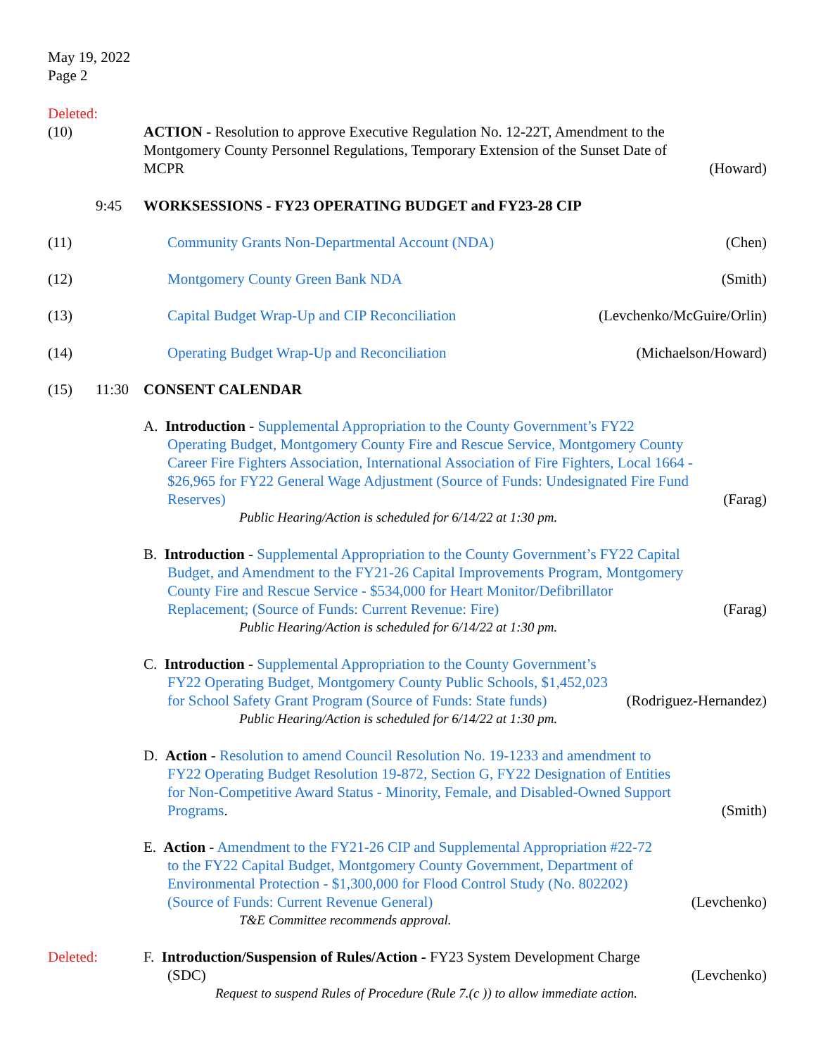May 19, 2022
Page 2
Deleted:
(10)
ACTION - Resolution to approve Executive Regulation No. 12-22T, Amendment to the Montgomery County Personnel Regulations, Temporary Extension of the Sunset Date of MCPR
(Howard)
9:45
WORKSESSIONS - FY23 OPERATING BUDGET and FY23-28 CIP
(11)
Community Grants Non-Departmental Account (NDA)
(Chen)
(12)
Montgomery County Green Bank NDA
(Smith)
(13)
Capital Budget Wrap-Up and CIP Reconciliation
(Levchenko/McGuire/Orlin)
(14)
Operating Budget Wrap-Up and Reconciliation
(Michaelson/Howard)
(15)
11:30
CONSENT CALENDAR
A. Introduction - Supplemental Appropriation to the County Government’s FY22 Operating Budget, Montgomery County Fire and Rescue Service, Montgomery County Career Fire Fighters Association, International Association of Fire Fighters, Local 1664 - $26,965 for FY22 General Wage Adjustment (Source of Funds: Undesignated Fire Fund Reserves)
(Farag)
Public Hearing/Action is scheduled for 6/14/22 at 1:30 pm.
B. Introduction - Supplemental Appropriation to the County Government’s FY22 Capital Budget, and Amendment to the FY21-26 Capital Improvements Program, Montgomery County Fire and Rescue Service - $534,000 for Heart Monitor/Defibrillator Replacement; (Source of Funds: Current Revenue: Fire)
(Farag)
Public Hearing/Action is scheduled for 6/14/22 at 1:30 pm.
C. Introduction - Supplemental Appropriation to the County Government’s FY22 Operating Budget, Montgomery County Public Schools, $1,452,023 for School Safety Grant Program (Source of Funds: State funds)
(Rodriguez-Hernandez)
Public Hearing/Action is scheduled for 6/14/22 at 1:30 pm.
D. Action - Resolution to amend Council Resolution No. 19-1233 and amendment to FY22 Operating Budget Resolution 19-872, Section G, FY22 Designation of Entities for Non-Competitive Award Status - Minority, Female, and Disabled-Owned Support Programs.
(Smith)
E. Action - Amendment to the FY21-26 CIP and Supplemental Appropriation #22-72 to the FY22 Capital Budget, Montgomery County Government, Department of Environmental Protection - $1,300,000 for Flood Control Study (No. 802202) (Source of Funds: Current Revenue General)
(Levchenko)
T&E Committee recommends approval.
Deleted: F. Introduction/Suspension of Rules/Action - FY23 System Development Charge (SDC)
(Levchenko)
Request to suspend Rules of Procedure (Rule 7.(c )) to allow immediate action.